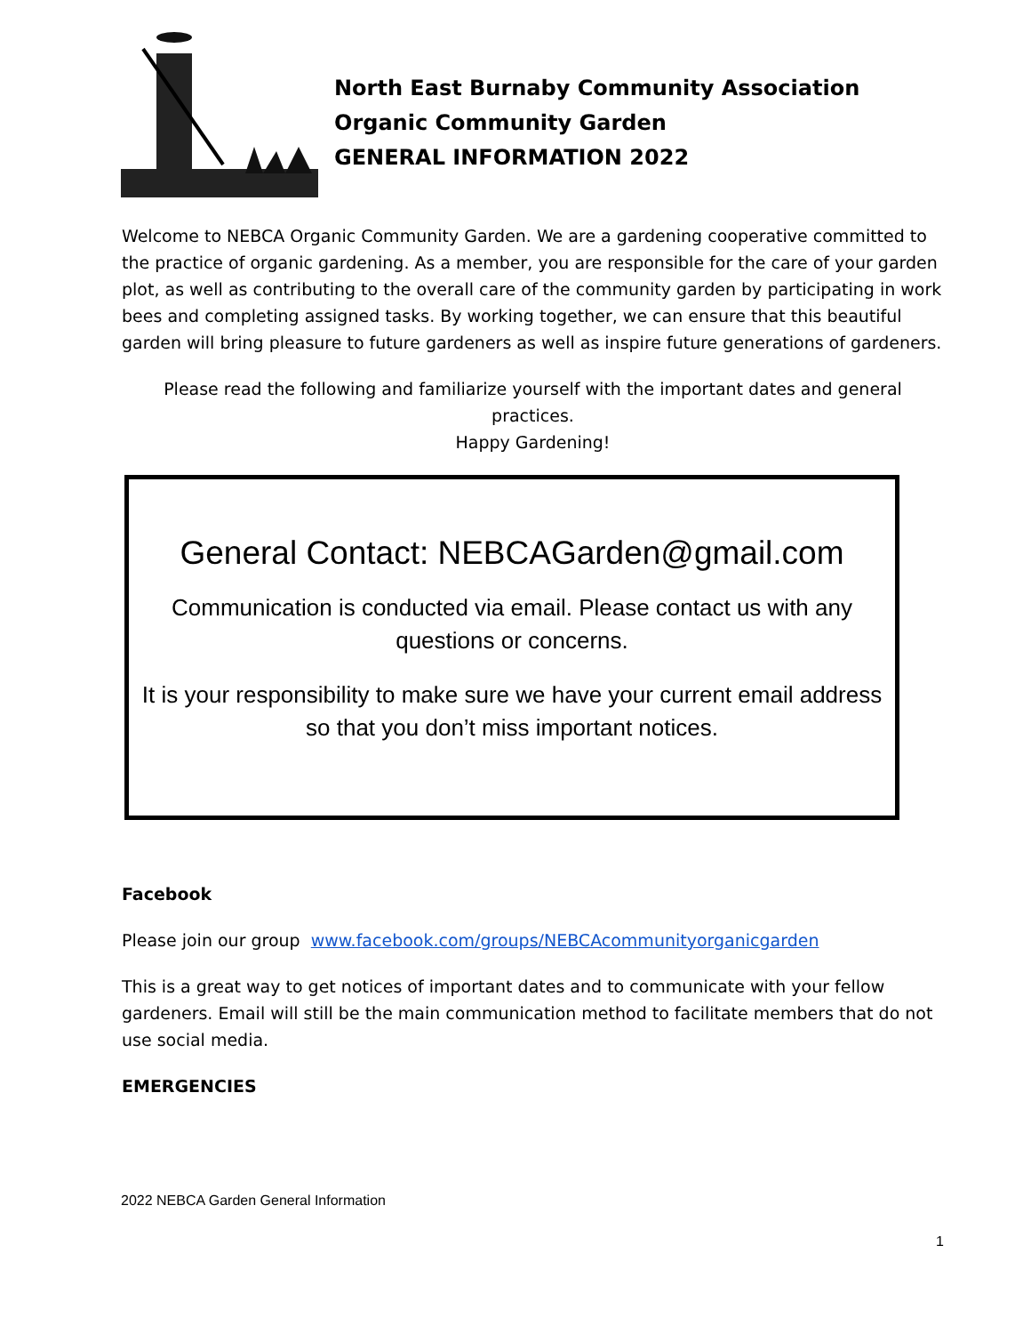North East Burnaby Community Association
Organic Community Garden
GENERAL INFORMATION 2022
Welcome to NEBCA Organic Community Garden. We are a gardening cooperative committed to the practice of organic gardening. As a member, you are responsible for the care of your garden plot, as well as contributing to the overall care of the community garden by participating in work bees and completing assigned tasks. By working together, we can ensure that this beautiful garden will bring pleasure to future gardeners as well as inspire future generations of gardeners.
Please read the following and familiarize yourself with the important dates and general practices.
Happy Gardening!
General Contact: NEBCAGarden@gmail.com
Communication is conducted via email. Please contact us with any questions or concerns.
It is your responsibility to make sure we have your current email address so that you don’t miss important notices.
Facebook
Please join our group www.facebook.com/groups/NEBCAcommunityorganicgarden
This is a great way to get notices of important dates and to communicate with your fellow gardeners. Email will still be the main communication method to facilitate members that do not use social media.
EMERGENCIES
2022 NEBCA Garden General Information
1